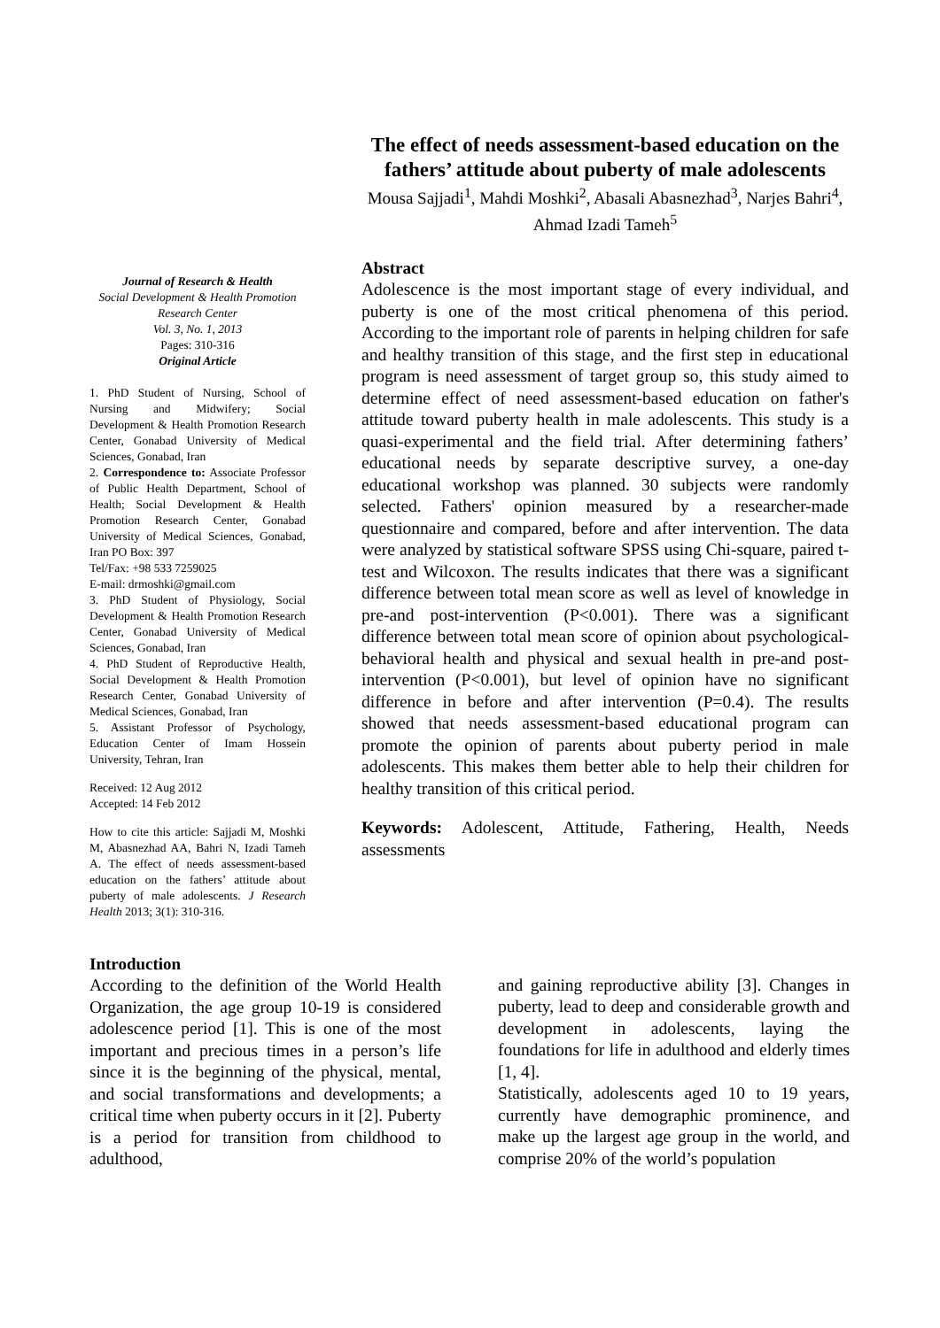The effect of needs assessment-based education on the fathers’ attitude about puberty of male adolescents
Mousa Sajjadi<sup>1</sup>, Mahdi Moshki<sup>2</sup>, Abasali Abasnezhad<sup>3</sup>, Narjes Bahri<sup>4</sup>, Ahmad Izadi Tameh<sup>5</sup>
Journal of Research & Health
Social Development & Health Promotion Research Center
Vol. 3, No. 1, 2013
Pages: 310-316
Original Article
1. PhD Student of Nursing, School of Nursing and Midwifery; Social Development & Health Promotion Research Center, Gonabad University of Medical Sciences, Gonabad, Iran
2. Correspondence to: Associate Professor of Public Health Department, School of Health; Social Development & Health Promotion Research Center, Gonabad University of Medical Sciences, Gonabad, Iran PO Box: 397
Tel/Fax: +98 533 7259025
E-mail: drmoshki@gmail.com
3. PhD Student of Physiology, Social Development & Health Promotion Research Center, Gonabad University of Medical Sciences, Gonabad, Iran
4. PhD Student of Reproductive Health, Social Development & Health Promotion Research Center, Gonabad University of Medical Sciences, Gonabad, Iran
5. Assistant Professor of Psychology, Education Center of Imam Hossein University, Tehran, Iran
Received: 12 Aug 2012
Accepted: 14 Feb 2012
How to cite this article: Sajjadi M, Moshki M, Abasnezhad AA, Bahri N, Izadi Tameh A. The effect of needs assessment-based education on the fathers’ attitude about puberty of male adolescents. J Research Health 2013; 3(1): 310-316.
Abstract
Adolescence is the most important stage of every individual, and puberty is one of the most critical phenomena of this period. According to the important role of parents in helping children for safe and healthy transition of this stage, and the first step in educational program is need assessment of target group so, this study aimed to determine effect of need assessment-based education on father's attitude toward puberty health in male adolescents. This study is a quasi-experimental and the field trial. After determining fathers’ educational needs by separate descriptive survey, a one-day educational workshop was planned. 30 subjects were randomly selected. Fathers' opinion measured by a researcher-made questionnaire and compared, before and after intervention. The data were analyzed by statistical software SPSS using Chi-square, paired t-test and Wilcoxon. The results indicates that there was a significant difference between total mean score as well as level of knowledge in pre-and post-intervention (P<0.001). There was a significant difference between total mean score of opinion about psychological-behavioral health and physical and sexual health in pre-and post-intervention (P<0.001), but level of opinion have no significant difference in before and after intervention (P=0.4). The results showed that needs assessment-based educational program can promote the opinion of parents about puberty period in male adolescents. This makes them better able to help their children for healthy transition of this critical period.
Keywords: Adolescent, Attitude, Fathering, Health, Needs assessments
Introduction
According to the definition of the World Health Organization, the age group 10-19 is considered adolescence period [1]. This is one of the most important and precious times in a person’s life since it is the beginning of the physical, mental, and social transformations and developments; a critical time when puberty occurs in it [2]. Puberty is a period for transition from childhood to adulthood,
and gaining reproductive ability [3]. Changes in puberty, lead to deep and considerable growth and development in adolescents, laying the foundations for life in adulthood and elderly times [1, 4].
Statistically, adolescents aged 10 to 19 years, currently have demographic prominence, and make up the largest age group in the world, and comprise 20% of the world’s population